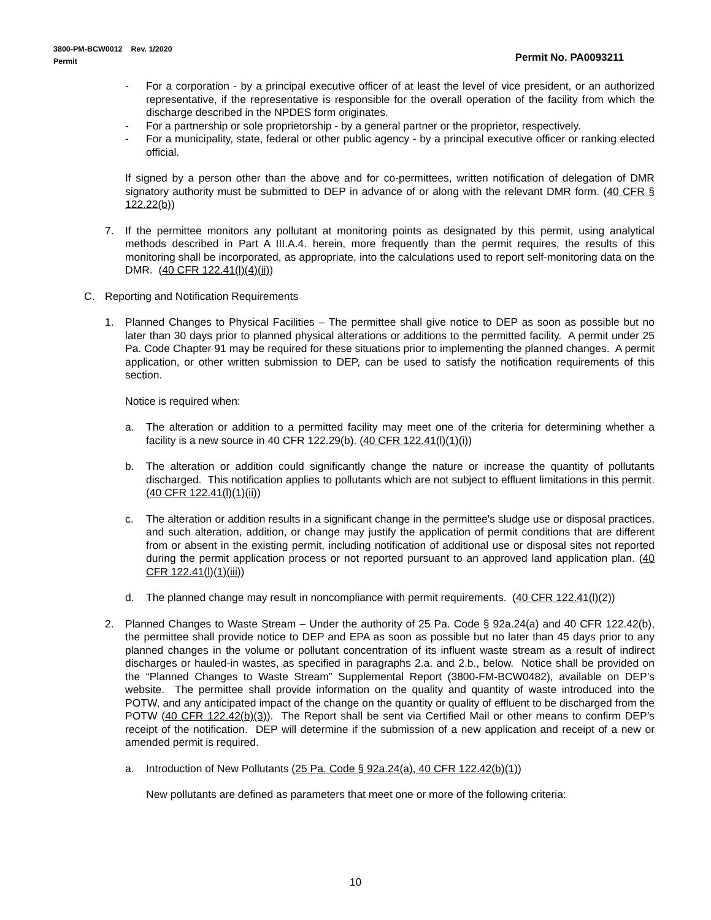Permit No. PA0093211 3800-PM-BCW0012 Rev. 1/2020
Permit
- For a corporation - by a principal executive officer of at least the level of vice president, or an authorized representative, if the representative is responsible for the overall operation of the facility from which the discharge described in the NPDES form originates.
- For a partnership or sole proprietorship - by a general partner or the proprietor, respectively.
- For a municipality, state, federal or other public agency - by a principal executive officer or ranking elected official.
If signed by a person other than the above and for co-permittees, written notification of delegation of DMR signatory authority must be submitted to DEP in advance of or along with the relevant DMR form. (40 CFR § 122.22(b))
7. If the permittee monitors any pollutant at monitoring points as designated by this permit, using analytical methods described in Part A III.A.4. herein, more frequently than the permit requires, the results of this monitoring shall be incorporated, as appropriate, into the calculations used to report self-monitoring data on the DMR. (40 CFR 122.41(l)(4)(ii))
C. Reporting and Notification Requirements
1. Planned Changes to Physical Facilities – The permittee shall give notice to DEP as soon as possible but no later than 30 days prior to planned physical alterations or additions to the permitted facility. A permit under 25 Pa. Code Chapter 91 may be required for these situations prior to implementing the planned changes. A permit application, or other written submission to DEP, can be used to satisfy the notification requirements of this section.
Notice is required when:
a. The alteration or addition to a permitted facility may meet one of the criteria for determining whether a facility is a new source in 40 CFR 122.29(b). (40 CFR 122.41(l)(1)(i))
b. The alteration or addition could significantly change the nature or increase the quantity of pollutants discharged. This notification applies to pollutants which are not subject to effluent limitations in this permit. (40 CFR 122.41(l)(1)(ii))
c. The alteration or addition results in a significant change in the permittee's sludge use or disposal practices, and such alteration, addition, or change may justify the application of permit conditions that are different from or absent in the existing permit, including notification of additional use or disposal sites not reported during the permit application process or not reported pursuant to an approved land application plan. (40 CFR 122.41(l)(1)(iii))
d. The planned change may result in noncompliance with permit requirements. (40 CFR 122.41(l)(2))
2. Planned Changes to Waste Stream – Under the authority of 25 Pa. Code § 92a.24(a) and 40 CFR 122.42(b), the permittee shall provide notice to DEP and EPA as soon as possible but no later than 45 days prior to any planned changes in the volume or pollutant concentration of its influent waste stream as a result of indirect discharges or hauled-in wastes, as specified in paragraphs 2.a. and 2.b., below. Notice shall be provided on the “Planned Changes to Waste Stream” Supplemental Report (3800-FM-BCW0482), available on DEP’s website. The permittee shall provide information on the quality and quantity of waste introduced into the POTW, and any anticipated impact of the change on the quantity or quality of effluent to be discharged from the POTW (40 CFR 122.42(b)(3)). The Report shall be sent via Certified Mail or other means to confirm DEP’s receipt of the notification. DEP will determine if the submission of a new application and receipt of a new or amended permit is required.
a. Introduction of New Pollutants (25 Pa. Code § 92a.24(a), 40 CFR 122.42(b)(1))
New pollutants are defined as parameters that meet one or more of the following criteria:
10